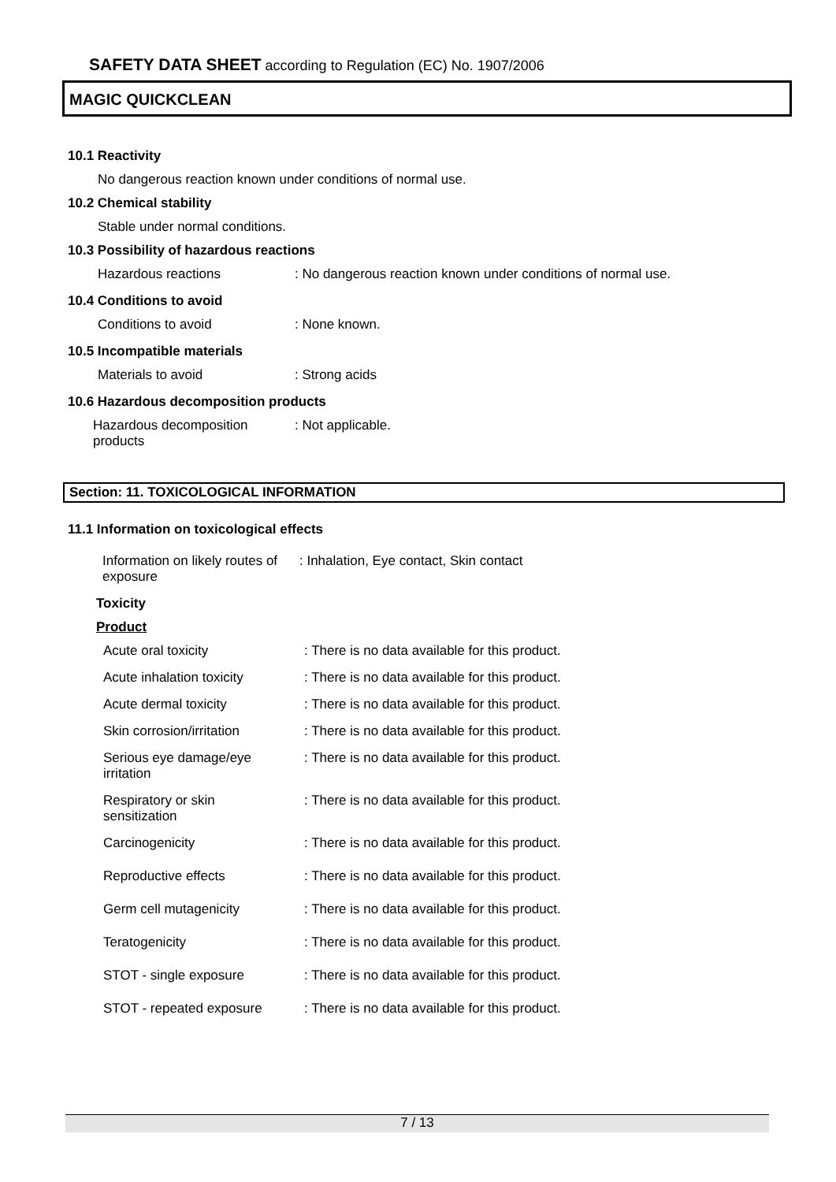SAFETY DATA SHEET according to Regulation (EC) No. 1907/2006
MAGIC QUICKCLEAN
10.1 Reactivity
No dangerous reaction known under conditions of normal use.
10.2 Chemical stability
Stable under normal conditions.
10.3 Possibility of hazardous reactions
| Hazardous reactions | : No dangerous reaction known under conditions of normal use. |
10.4 Conditions to avoid
| Conditions to avoid | : None known. |
10.5 Incompatible materials
| Materials to avoid | : Strong acids |
10.6 Hazardous decomposition products
| Hazardous decomposition products | : Not applicable. |
Section: 11. TOXICOLOGICAL INFORMATION
11.1 Information on toxicological effects
| Information on likely routes of exposure | : Inhalation, Eye contact, Skin contact |
Toxicity
Product
| Acute oral toxicity | : There is no data available for this product. |
| Acute inhalation toxicity | : There is no data available for this product. |
| Acute dermal toxicity | : There is no data available for this product. |
| Skin corrosion/irritation | : There is no data available for this product. |
| Serious eye damage/eye irritation | : There is no data available for this product. |
| Respiratory or skin sensitization | : There is no data available for this product. |
| Carcinogenicity | : There is no data available for this product. |
| Reproductive effects | : There is no data available for this product. |
| Germ cell mutagenicity | : There is no data available for this product. |
| Teratogenicity | : There is no data available for this product. |
| STOT - single exposure | : There is no data available for this product. |
| STOT - repeated exposure | : There is no data available for this product. |
7 / 13